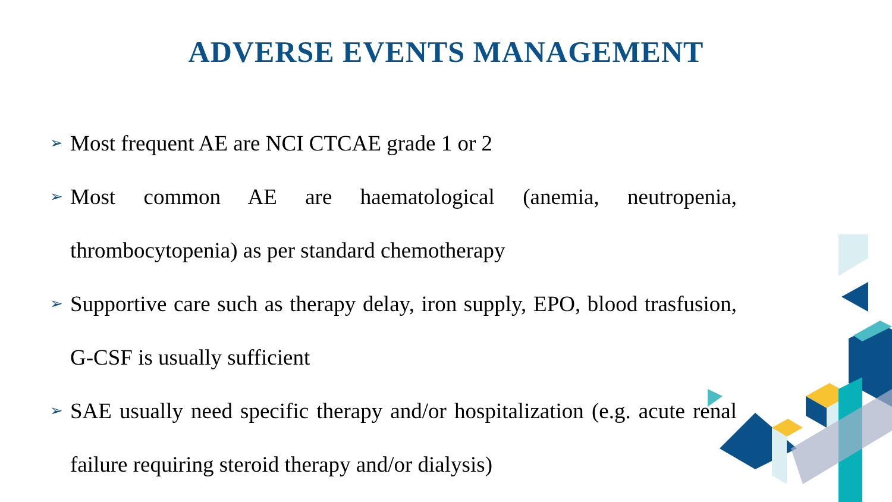ADVERSE EVENTS MANAGEMENT
➢ Most frequent AE are NCI CTCAE grade 1 or 2
➢ Most common AE are haematological (anemia, neutropenia, thrombocytopenia) as per standard chemotherapy
➢ Supportive care such as therapy delay, iron supply, EPO, blood trasfusion, G-CSF is usually sufficient
➢ SAE usually need specific therapy and/or hospitalization (e.g. acute renal failure requiring steroid therapy and/or dialysis)